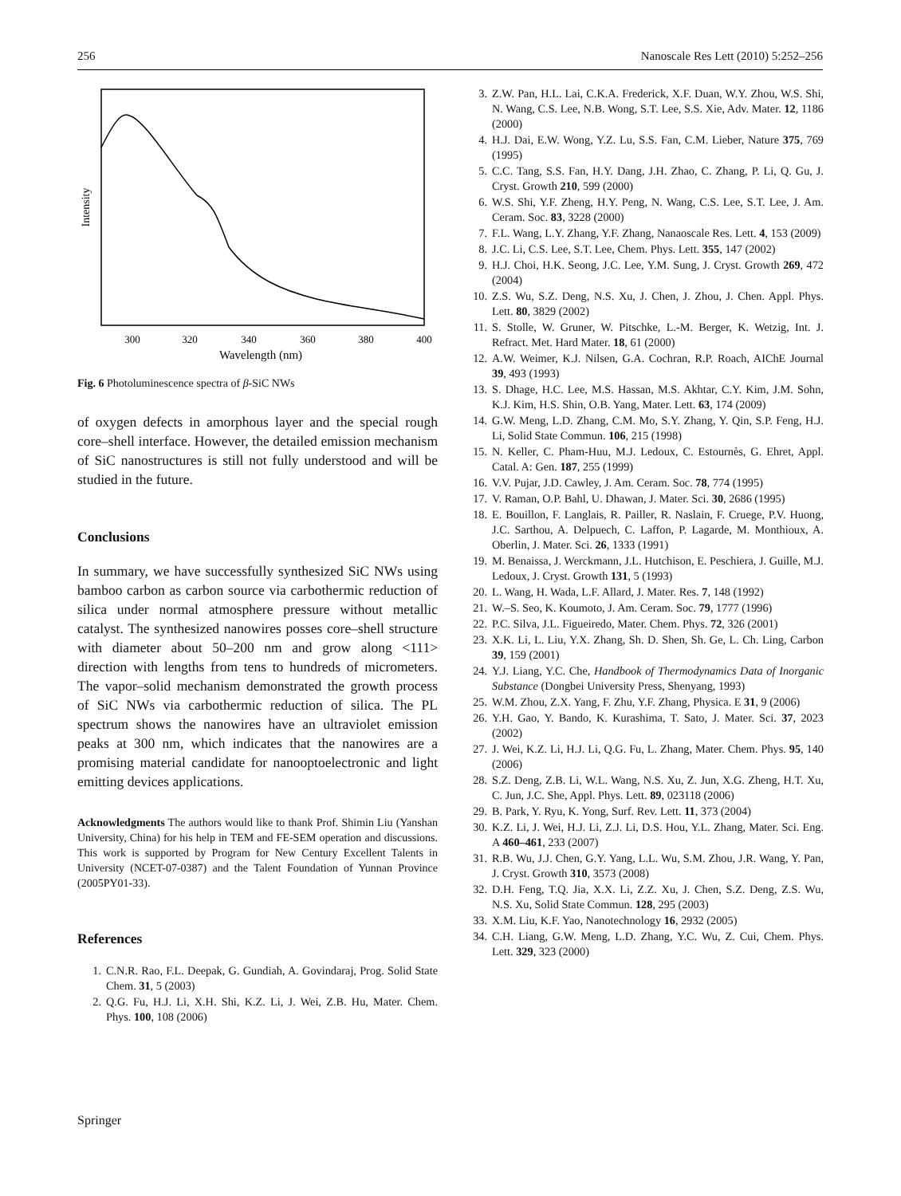256 Nanoscale Res Lett (2010) 5:252–256
Intensity
300
320
340
360
380
400
Wavelength (nm)
Fig. 6 Photoluminescence spectra of β-SiC NWs
of oxygen defects in amorphous layer and the special rough core–shell interface. However, the detailed emission mechanism of SiC nanostructures is still not fully understood and will be studied in the future.
Conclusions
In summary, we have successfully synthesized SiC NWs using bamboo carbon as carbon source via carbothermic reduction of silica under normal atmosphere pressure without metallic catalyst. The synthesized nanowires posses core–shell structure with diameter about 50–200 nm and grow along <111> direction with lengths from tens to hundreds of micrometers. The vapor–solid mechanism demonstrated the growth process of SiC NWs via carbothermic reduction of silica. The PL spectrum shows the nanowires have an ultraviolet emission peaks at 300 nm, which indicates that the nanowires are a promising material candidate for nanooptoelectronic and light emitting devices applications.
Acknowledgments The authors would like to thank Prof. Shimin Liu (Yanshan University, China) for his help in TEM and FE-SEM operation and discussions. This work is supported by Program for New Century Excellent Talents in University (NCET-07-0387) and the Talent Foundation of Yunnan Province (2005PY01-33).
References
1. C.N.R. Rao, F.L. Deepak, G. Gundiah, A. Govindaraj, Prog. Solid State Chem. 31, 5 (2003)
2. Q.G. Fu, H.J. Li, X.H. Shi, K.Z. Li, J. Wei, Z.B. Hu, Mater. Chem. Phys. 100, 108 (2006)
3. Z.W. Pan, H.L. Lai, C.K.A. Frederick, X.F. Duan, W.Y. Zhou, W.S. Shi, N. Wang, C.S. Lee, N.B. Wong, S.T. Lee, S.S. Xie, Adv. Mater. 12, 1186 (2000)
4. H.J. Dai, E.W. Wong, Y.Z. Lu, S.S. Fan, C.M. Lieber, Nature 375, 769 (1995)
5. C.C. Tang, S.S. Fan, H.Y. Dang, J.H. Zhao, C. Zhang, P. Li, Q. Gu, J. Cryst. Growth 210, 599 (2000)
6. W.S. Shi, Y.F. Zheng, H.Y. Peng, N. Wang, C.S. Lee, S.T. Lee, J. Am. Ceram. Soc. 83, 3228 (2000)
7. F.L. Wang, L.Y. Zhang, Y.F. Zhang, Nanaoscale Res. Lett. 4, 153 (2009)
8. J.C. Li, C.S. Lee, S.T. Lee, Chem. Phys. Lett. 355, 147 (2002)
9. H.J. Choi, H.K. Seong, J.C. Lee, Y.M. Sung, J. Cryst. Growth 269, 472 (2004)
10. Z.S. Wu, S.Z. Deng, N.S. Xu, J. Chen, J. Zhou, J. Chen. Appl. Phys. Lett. 80, 3829 (2002)
11. S. Stolle, W. Gruner, W. Pitschke, L.-M. Berger, K. Wetzig, Int. J. Refract. Met. Hard Mater. 18, 61 (2000)
12. A.W. Weimer, K.J. Nilsen, G.A. Cochran, R.P. Roach, AIChE Journal 39, 493 (1993)
13. S. Dhage, H.C. Lee, M.S. Hassan, M.S. Akhtar, C.Y. Kim, J.M. Sohn, K.J. Kim, H.S. Shin, O.B. Yang, Mater. Lett. 63, 174 (2009)
14. G.W. Meng, L.D. Zhang, C.M. Mo, S.Y. Zhang, Y. Qin, S.P. Feng, H.J. Li, Solid State Commun. 106, 215 (1998)
15. N. Keller, C. Pham-Huu, M.J. Ledoux, C. Estournès, G. Ehret, Appl. Catal. A: Gen. 187, 255 (1999)
16. V.V. Pujar, J.D. Cawley, J. Am. Ceram. Soc. 78, 774 (1995)
17. V. Raman, O.P. Bahl, U. Dhawan, J. Mater. Sci. 30, 2686 (1995)
18. E. Bouillon, F. Langlais, R. Pailler, R. Naslain, F. Cruege, P.V. Huong, J.C. Sarthou, A. Delpuech, C. Laffon, P. Lagarde, M. Monthioux, A. Oberlin, J. Mater. Sci. 26, 1333 (1991)
19. M. Benaissa, J. Werckmann, J.L. Hutchison, E. Peschiera, J. Guille, M.J. Ledoux, J. Cryst. Growth 131, 5 (1993)
20. L. Wang, H. Wada, L.F. Allard, J. Mater. Res. 7, 148 (1992)
21. W.–S. Seo, K. Koumoto, J. Am. Ceram. Soc. 79, 1777 (1996)
22. P.C. Silva, J.L. Figueiredo, Mater. Chem. Phys. 72, 326 (2001)
23. X.K. Li, L. Liu, Y.X. Zhang, Sh. D. Shen, Sh. Ge, L. Ch. Ling, Carbon 39, 159 (2001)
24. Y.J. Liang, Y.C. Che, Handbook of Thermodynamics Data of Inorganic Substance (Dongbei University Press, Shenyang, 1993)
25. W.M. Zhou, Z.X. Yang, F. Zhu, Y.F. Zhang, Physica. E 31, 9 (2006)
26. Y.H. Gao, Y. Bando, K. Kurashima, T. Sato, J. Mater. Sci. 37, 2023 (2002)
27. J. Wei, K.Z. Li, H.J. Li, Q.G. Fu, L. Zhang, Mater. Chem. Phys. 95, 140 (2006)
28. S.Z. Deng, Z.B. Li, W.L. Wang, N.S. Xu, Z. Jun, X.G. Zheng, H.T. Xu, C. Jun, J.C. She, Appl. Phys. Lett. 89, 023118 (2006)
29. B. Park, Y. Ryu, K. Yong, Surf. Rev. Lett. 11, 373 (2004)
30. K.Z. Li, J. Wei, H.J. Li, Z.J. Li, D.S. Hou, Y.L. Zhang, Mater. Sci. Eng. A 460–461, 233 (2007)
31. R.B. Wu, J.J. Chen, G.Y. Yang, L.L. Wu, S.M. Zhou, J.R. Wang, Y. Pan, J. Cryst. Growth 310, 3573 (2008)
32. D.H. Feng, T.Q. Jia, X.X. Li, Z.Z. Xu, J. Chen, S.Z. Deng, Z.S. Wu, N.S. Xu, Solid State Commun. 128, 295 (2003)
33. X.M. Liu, K.F. Yao, Nanotechnology 16, 2932 (2005)
34. C.H. Liang, G.W. Meng, L.D. Zhang, Y.C. Wu, Z. Cui, Chem. Phys. Lett. 329, 323 (2000)
Springer